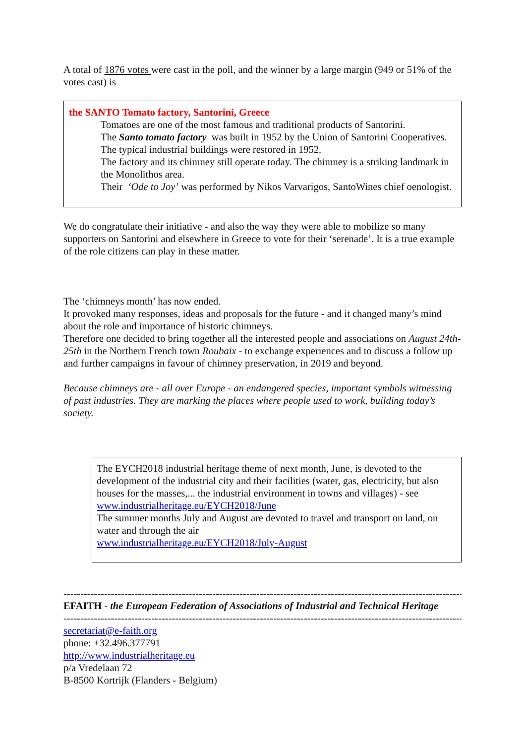A total of 1876 votes were cast in the poll, and the winner by a large margin (949 or 51% of the votes cast) is
the SANTO Tomato factory, Santorini, Greece
Tomatoes are one of the most famous and traditional products of Santorini.
The Santo tomato factory was built in 1952 by the Union of Santorini Cooperatives. The typical industrial buildings were restored in 1952.
The factory and its chimney still operate today. The chimney is a striking landmark in the Monolithos area.
Their ‘Ode to Joy’ was performed by Nikos Varvarigos, SantoWines chief oenologist.
We do congratulate their initiative - and also the way they were able to mobilize so many supporters on Santorini and elsewhere in Greece to vote for their ‘serenade’. It is a true example of the role citizens can play in these matter.
The ‘chimneys month’ has now ended.
It provoked many responses, ideas and proposals for the future - and it changed many’s mind about the role and importance of historic chimneys.
Therefore one decided to bring together all the interested people and associations on August 24th-25th in the Northern French town Roubaix - to exchange experiences and to discuss a follow up and further campaigns in favour of chimney preservation, in 2019 and beyond.
Because chimneys are - all over Europe - an endangered species, important symbols witnessing of past industries. They are marking the places where people used to work, building today’s society.
The EYCH2018 industrial heritage theme of next month, June, is devoted to the development of the industrial city and their facilities (water, gas, electricity, but also houses for the masses,... the industrial environment in towns and villages) - see www.industrialheritage.eu/EYCH2018/June
The summer months July and August are devoted to travel and transport on land, on water and through the air
www.industrialheritage.eu/EYCH2018/July-August
------------------------------------------------------------------------------------------------------------------------
EFAITH - the European Federation of Associations of Industrial and Technical Heritage
------------------------------------------------------------------------------------------------------------------------
secretariat@e-faith.org
phone: +32.496.377791
http://www.industrialheritage.eu
p/a Vredelaan 72
B-8500 Kortrijk (Flanders - Belgium)